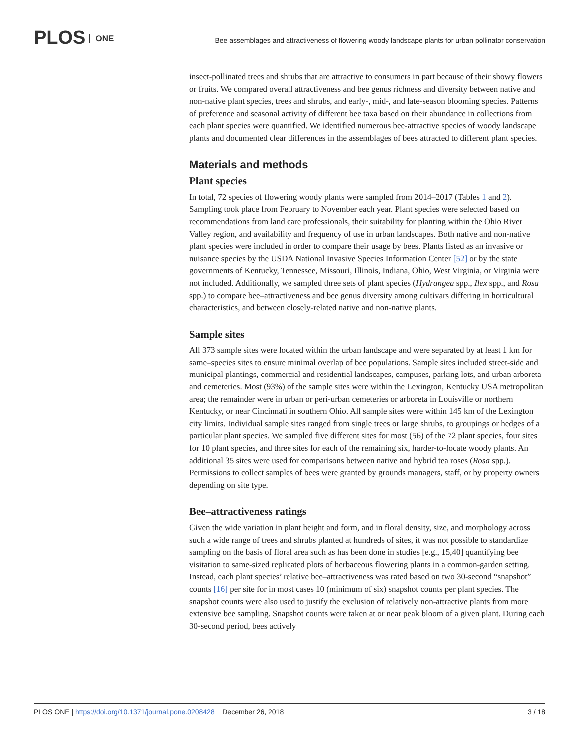PLOS ONE
Bee assemblages and attractiveness of flowering woody landscape plants for urban pollinator conservation
insect-pollinated trees and shrubs that are attractive to consumers in part because of their showy flowers or fruits. We compared overall attractiveness and bee genus richness and diversity between native and non-native plant species, trees and shrubs, and early-, mid-, and late-season blooming species. Patterns of preference and seasonal activity of different bee taxa based on their abundance in collections from each plant species were quantified. We identified numerous bee-attractive species of woody landscape plants and documented clear differences in the assemblages of bees attracted to different plant species.
Materials and methods
Plant species
In total, 72 species of flowering woody plants were sampled from 2014–2017 (Tables 1 and 2). Sampling took place from February to November each year. Plant species were selected based on recommendations from land care professionals, their suitability for planting within the Ohio River Valley region, and availability and frequency of use in urban landscapes. Both native and non-native plant species were included in order to compare their usage by bees. Plants listed as an invasive or nuisance species by the USDA National Invasive Species Information Center [52] or by the state governments of Kentucky, Tennessee, Missouri, Illinois, Indiana, Ohio, West Virginia, or Virginia were not included. Additionally, we sampled three sets of plant species (Hydrangea spp., Ilex spp., and Rosa spp.) to compare bee–attractiveness and bee genus diversity among cultivars differing in horticultural characteristics, and between closely-related native and non-native plants.
Sample sites
All 373 sample sites were located within the urban landscape and were separated by at least 1 km for same–species sites to ensure minimal overlap of bee populations. Sample sites included street-side and municipal plantings, commercial and residential landscapes, campuses, parking lots, and urban arboreta and cemeteries. Most (93%) of the sample sites were within the Lexington, Kentucky USA metropolitan area; the remainder were in urban or peri-urban cemeteries or arboreta in Louisville or northern Kentucky, or near Cincinnati in southern Ohio. All sample sites were within 145 km of the Lexington city limits. Individual sample sites ranged from single trees or large shrubs, to groupings or hedges of a particular plant species. We sampled five different sites for most (56) of the 72 plant species, four sites for 10 plant species, and three sites for each of the remaining six, harder-to-locate woody plants. An additional 35 sites were used for comparisons between native and hybrid tea roses (Rosa spp.). Permissions to collect samples of bees were granted by grounds managers, staff, or by property owners depending on site type.
Bee–attractiveness ratings
Given the wide variation in plant height and form, and in floral density, size, and morphology across such a wide range of trees and shrubs planted at hundreds of sites, it was not possible to standardize sampling on the basis of floral area such as has been done in studies [e.g., 15,40] quantifying bee visitation to same-sized replicated plots of herbaceous flowering plants in a common-garden setting. Instead, each plant species’ relative bee–attractiveness was rated based on two 30-second “snapshot” counts [16] per site for in most cases 10 (minimum of six) snapshot counts per plant species. The snapshot counts were also used to justify the exclusion of relatively non-attractive plants from more extensive bee sampling. Snapshot counts were taken at or near peak bloom of a given plant. During each 30-second period, bees actively
PLOS ONE | https://doi.org/10.1371/journal.pone.0208428 December 26, 2018 3 / 18